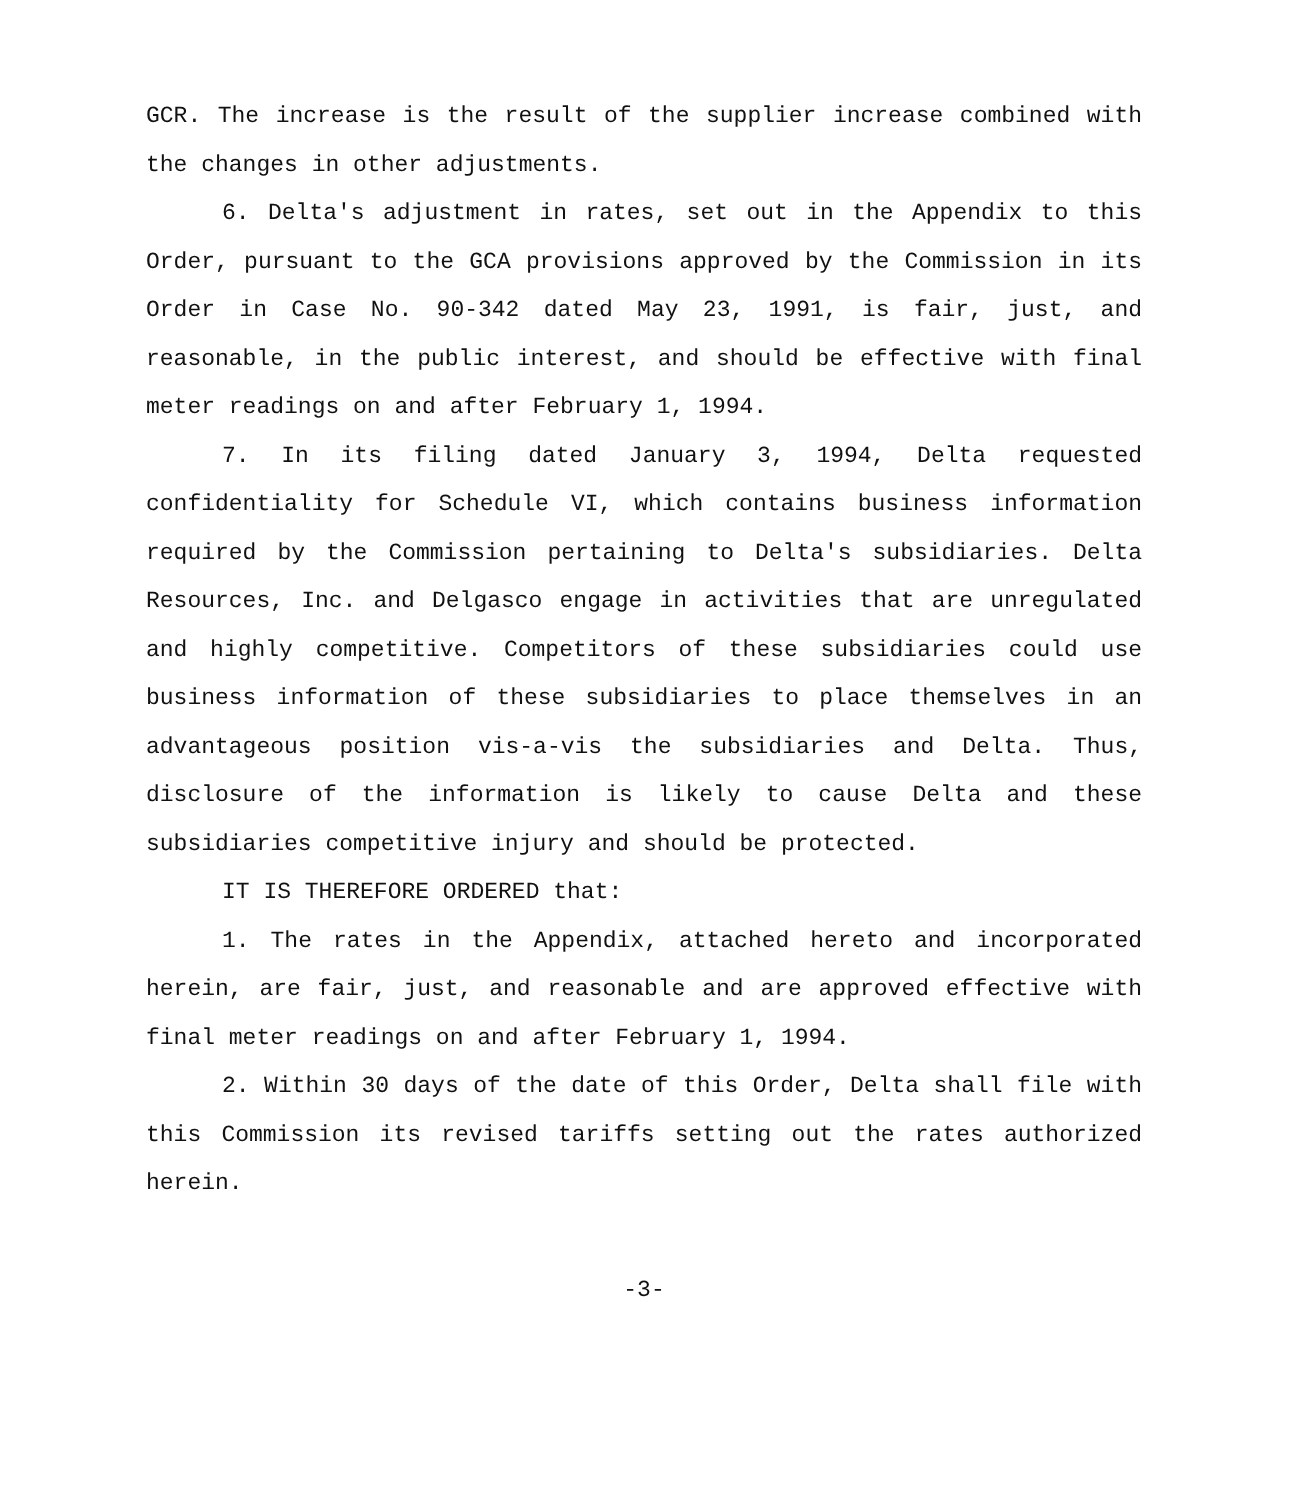GCR. The increase is the result of the supplier increase combined with the changes in other adjustments.
6. Delta's adjustment in rates, set out in the Appendix to this Order, pursuant to the GCA provisions approved by the Commission in its Order in Case No. 90-342 dated May 23, 1991, is fair, just, and reasonable, in the public interest, and should be effective with final meter readings on and after February 1, 1994.
7. In its filing dated January 3, 1994, Delta requested confidentiality for Schedule VI, which contains business information required by the Commission pertaining to Delta's subsidiaries. Delta Resources, Inc. and Delgasco engage in activities that are unregulated and highly competitive. Competitors of these subsidiaries could use business information of these subsidiaries to place themselves in an advantageous position vis-a-vis the subsidiaries and Delta. Thus, disclosure of the information is likely to cause Delta and these subsidiaries competitive injury and should be protected.
IT IS THEREFORE ORDERED that:
1. The rates in the Appendix, attached hereto and incorporated herein, are fair, just, and reasonable and are approved effective with final meter readings on and after February 1, 1994.
2. Within 30 days of the date of this Order, Delta shall file with this Commission its revised tariffs setting out the rates authorized herein.
-3-